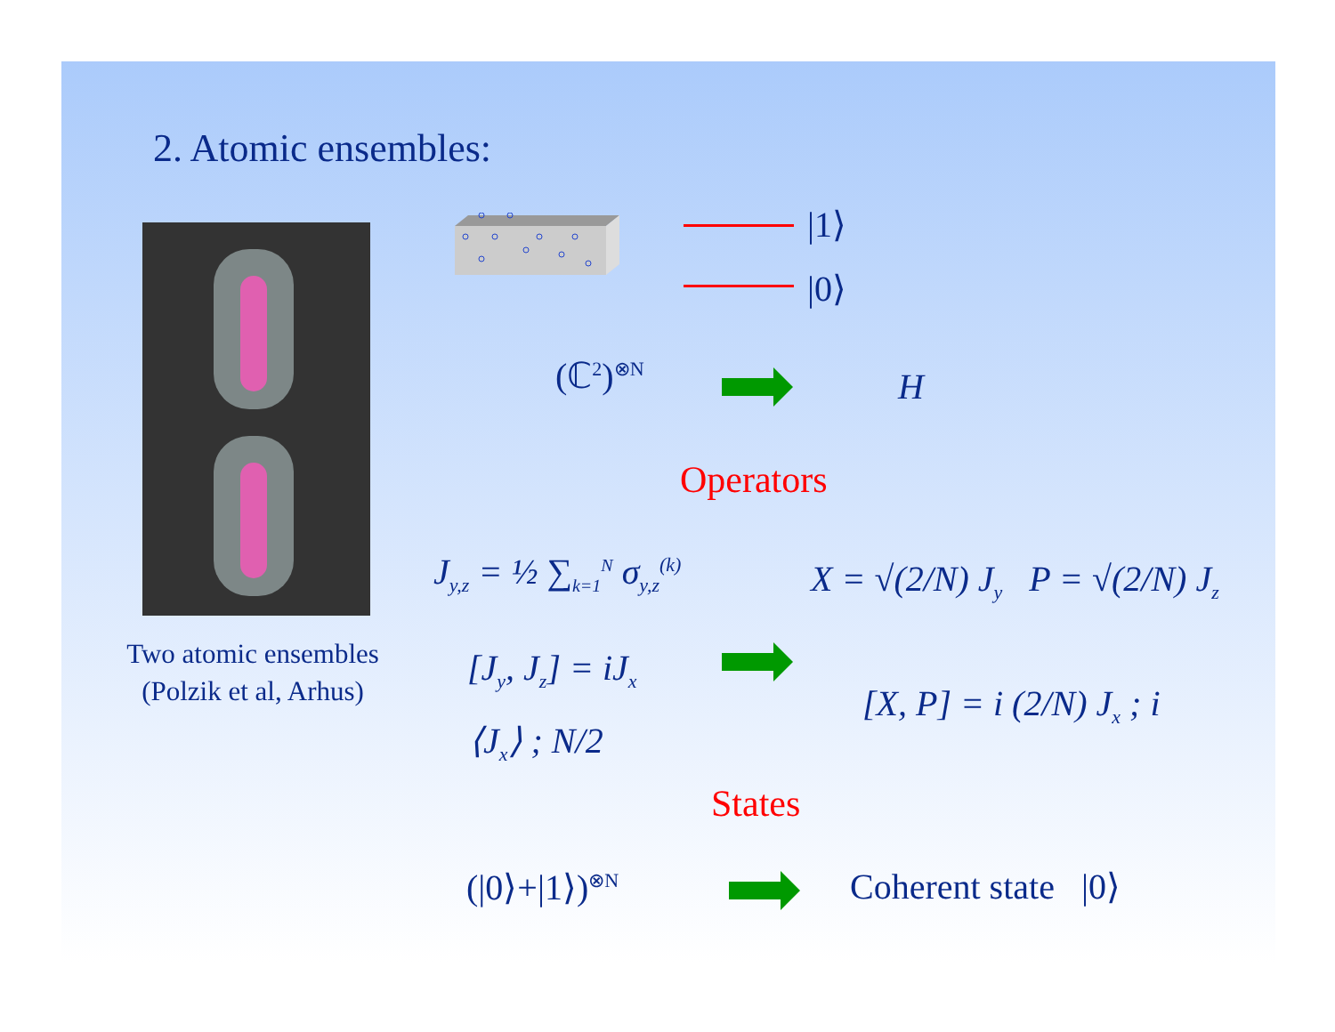2. Atomic ensembles:
Two atomic ensembles
(Polzik et al, Arhus)
|1⟩
|0⟩
(ℂ<sup>2</sup>)<sup>⊗N</sup> H
Operators
J<sub>y,z</sub> = ½ ∑<sub>k=1</sub><sup>N</sup> σ<sub>y,z</sub><sup>(k)</sup> X = √(2/N) J<sub>y</sub> P = √(2/N) J<sub>z</sub>
[J<sub>y</sub>, J<sub>z</sub>] = iJ<sub>x</sub>
[X, P] = i (2/N) J<sub>x</sub> ; i
⟨J<sub>x</sub>⟩ ; N/2
States
(|0⟩+|1⟩)<sup>⊗N</sup> Coherent state |0⟩